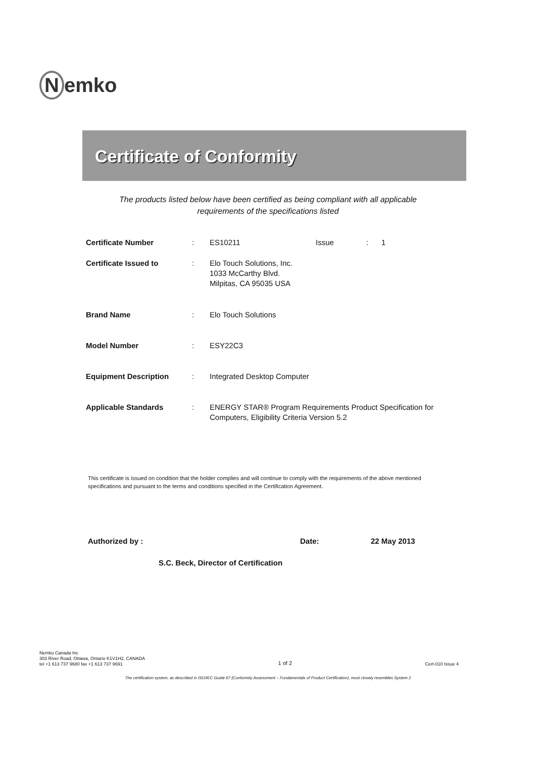Nemko
Certificate of Conformity
The products listed below have been certified as being compliant with all applicable
requirements of the specifications listed
| Certificate Number | : | ES10211 | Issue | : | 1 |
| Certificate Issued to | : | Elo Touch Solutions, Inc. 1033 McCarthy Blvd. Milpitas, CA 95035 USA | | | |
| Brand Name | : | Elo Touch Solutions | | | |
| Model Number | : | ESY22C3 | | | |
| Equipment Description | : | Integrated Desktop Computer | | | |
| Applicable Standards | : | ENERGY STAR® Program Requirements Product Specification for Computers, Eligibility Criteria Version 5.2 | | | |
This certificate is issued on condition that the holder complies and will continue to comply with the requirements of the above mentioned specifications and pursuant to the terms and conditions specified in the Certification Agreement.
Authorized by : Date: 22 May 2013
S.C. Beck, Director of Certification
Nemko Canada Inc
303 River Road, Ottawa, Ontario K1V1H2, CANADA
tel +1 613 737 9680 fax +1 613 737 9691
Cert-010 Issue 4
1 of 2
The certification system, as described in ISO/IEC Guide 67 (Conformity Assessment – Fundamentals of Product Certification), most closely resembles System 2